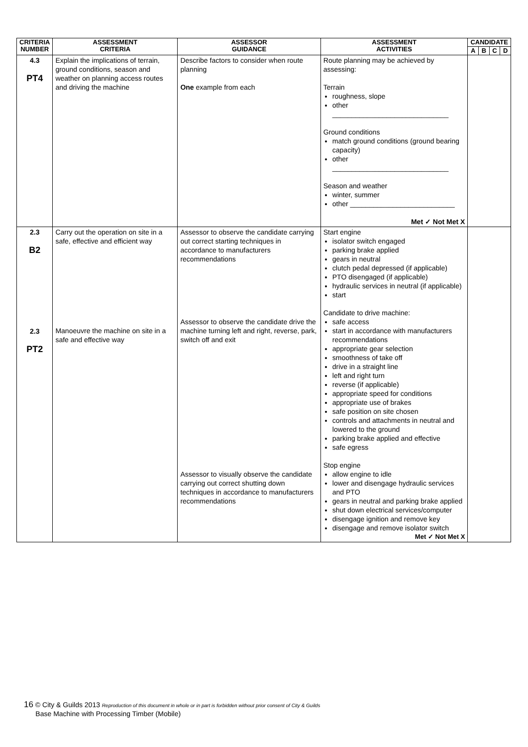| CRITERIA NUMBER | ASSESSMENT CRITERIA | ASSESSOR GUIDANCE | ASSESSMENT ACTIVITIES | CANDIDATE | | | |
| --- | --- | --- | --- | --- | --- | --- | --- |
| | | | | A | B | C | D |
| 4.3 PT4 | Explain the implications of terrain, ground conditions, season and weather on planning access routes and driving the machine | Describe factors to consider when route planning One example from each | Route planning may be achieved by assessing: Terrain roughness, slope other ______________________________ Ground conditions match ground conditions (ground bearing capacity) other ______________________________ Season and weather winter, summer other ___________________________ Met ✓ Not Met X | | | | |
| 2.3 B2 2.3 PT2 | Carry out the operation on site in a safe, effective and efficient way Manoeuvre the machine on site in a safe and effective way | Assessor to observe the candidate carrying out correct starting techniques in accordance to manufacturers recommendations Assessor to observe the candidate drive the machine turning left and right, reverse, park, switch off and exit Assessor to visually observe the candidate carrying out correct shutting down techniques in accordance to manufacturers recommendations | Start engine isolator switch engaged parking brake applied gears in neutral clutch pedal depressed (if applicable) PTO disengaged (if applicable) hydraulic services in neutral (if applicable) start Candidate to drive machine: safe access start in accordance with manufacturers recommendations appropriate gear selection smoothness of take off drive in a straight line left and right turn reverse (if applicable) appropriate speed for conditions appropriate use of brakes safe position on site chosen controls and attachments in neutral and lowered to the ground parking brake applied and effective safe egress Stop engine allow engine to idle lower and disengage hydraulic services and PTO gears in neutral and parking brake applied shut down electrical services/computer disengage ignition and remove key disengage and remove isolator switch Met ✓ Not Met X | | | | |
16 © City & Guilds 2013 Reproduction of this document in whole or in part is forbidden without prior consent of City & Guilds
Base Machine with Processing Timber (Mobile)